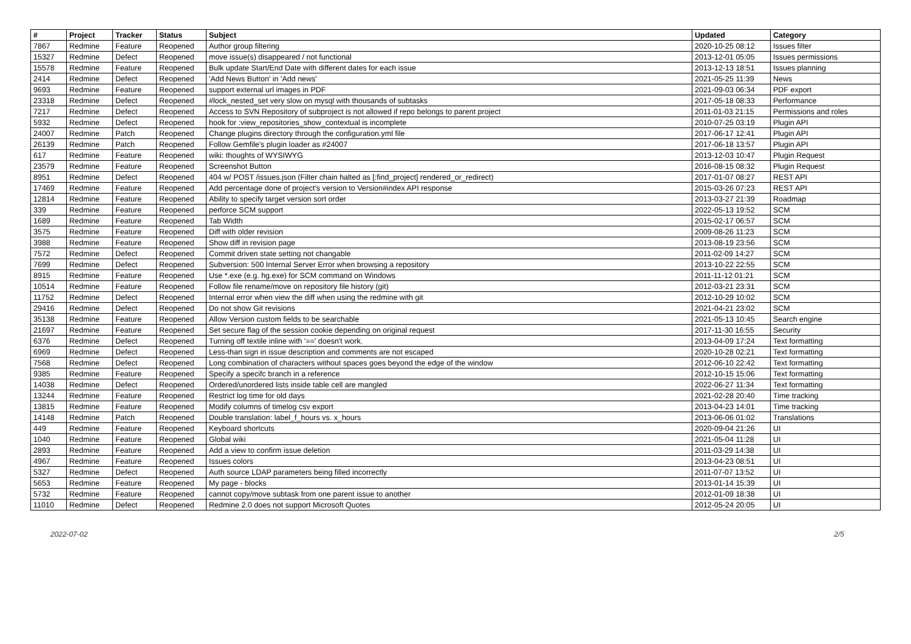| # | Project | Tracker | Status | Subject | Updated | Category |
| --- | --- | --- | --- | --- | --- | --- |
| 7867 | Redmine | Feature | Reopened | Author group filtering | 2020-10-25 08:12 | Issues filter |
| 15327 | Redmine | Defect | Reopened | move issue(s) disappeared / not functional | 2013-12-01 05:05 | Issues permissions |
| 15578 | Redmine | Feature | Reopened | Bulk update Start/End Date with different dates for each issue | 2013-12-13 18:51 | Issues planning |
| 2414 | Redmine | Defect | Reopened | 'Add News Button' in 'Add news' | 2021-05-25 11:39 | News |
| 9693 | Redmine | Feature | Reopened | support external url images in PDF | 2021-09-03 06:34 | PDF export |
| 23318 | Redmine | Defect | Reopened | #lock_nested_set very slow on mysql with thousands of subtasks | 2017-05-18 08:33 | Performance |
| 7217 | Redmine | Defect | Reopened | Access to SVN Repository of subproject is not allowed if repo belongs to parent project | 2011-01-03 21:15 | Permissions and roles |
| 5932 | Redmine | Defect | Reopened | hook for :view_repositories_show_contextual is incomplete | 2010-07-25 03:19 | Plugin API |
| 24007 | Redmine | Patch | Reopened | Change plugins directory through the configuration.yml file | 2017-06-17 12:41 | Plugin API |
| 26139 | Redmine | Patch | Reopened | Follow Gemfile's plugin loader as #24007 | 2017-06-18 13:57 | Plugin API |
| 617 | Redmine | Feature | Reopened | wiki: thoughts of WYSIWYG | 2013-12-03 10:47 | Plugin Request |
| 23579 | Redmine | Feature | Reopened | Screenshot Button | 2016-08-15 08:32 | Plugin Request |
| 8951 | Redmine | Defect | Reopened | 404 w/ POST /issues.json (Filter chain halted as [:find_project] rendered_or_redirect) | 2017-01-07 08:27 | REST API |
| 17469 | Redmine | Feature | Reopened | Add percentage done of project's version to Version#index API response | 2015-03-26 07:23 | REST API |
| 12814 | Redmine | Feature | Reopened | Ability to specify target version sort order | 2013-03-27 21:39 | Roadmap |
| 339 | Redmine | Feature | Reopened | perforce SCM support | 2022-05-13 19:52 | SCM |
| 1689 | Redmine | Feature | Reopened | Tab Width | 2015-02-17 06:57 | SCM |
| 3575 | Redmine | Feature | Reopened | Diff with older revision | 2009-08-26 11:23 | SCM |
| 3988 | Redmine | Feature | Reopened | Show diff in revision page | 2013-08-19 23:56 | SCM |
| 7572 | Redmine | Defect | Reopened | Commit driven state setting not changable | 2011-02-09 14:27 | SCM |
| 7699 | Redmine | Defect | Reopened | Subversion: 500 Internal Server Error when browsing a repository | 2013-10-22 22:55 | SCM |
| 8915 | Redmine | Feature | Reopened | Use *.exe (e.g. hg.exe) for SCM command on Windows | 2011-11-12 01:21 | SCM |
| 10514 | Redmine | Feature | Reopened | Follow file rename/move on repository file history (git) | 2012-03-21 23:31 | SCM |
| 11752 | Redmine | Defect | Reopened | Internal error when view the diff when using the redmine with git | 2012-10-29 10:02 | SCM |
| 29416 | Redmine | Defect | Reopened | Do not show Git revisions | 2021-04-21 23:02 | SCM |
| 35138 | Redmine | Feature | Reopened | Allow Version custom fields to be searchable | 2021-05-13 10:45 | Search engine |
| 21697 | Redmine | Feature | Reopened | Set secure flag of the session cookie depending on original request | 2017-11-30 16:55 | Security |
| 6376 | Redmine | Defect | Reopened | Turning off textile inline with '==' doesn't work. | 2013-04-09 17:24 | Text formatting |
| 6969 | Redmine | Defect | Reopened | Less-than sign in issue description and comments are not escaped | 2020-10-28 02:21 | Text formatting |
| 7568 | Redmine | Defect | Reopened | Long combination of characters without spaces goes beyond the edge of the window | 2012-06-10 22:42 | Text formatting |
| 9385 | Redmine | Feature | Reopened | Specify a specifc branch in a reference | 2012-10-15 15:06 | Text formatting |
| 14038 | Redmine | Defect | Reopened | Ordered/unordered lists inside table cell are mangled | 2022-06-27 11:34 | Text formatting |
| 13244 | Redmine | Feature | Reopened | Restrict log time for old days | 2021-02-28 20:40 | Time tracking |
| 13815 | Redmine | Feature | Reopened | Modify columns of timelog csv export | 2013-04-23 14:01 | Time tracking |
| 14148 | Redmine | Patch | Reopened | Double translation: label_f_hours vs. x_hours | 2013-06-06 01:02 | Translations |
| 449 | Redmine | Feature | Reopened | Keyboard shortcuts | 2020-09-04 21:26 | UI |
| 1040 | Redmine | Feature | Reopened | Global wiki | 2021-05-04 11:28 | UI |
| 2893 | Redmine | Feature | Reopened | Add a view to confirm issue deletion | 2011-03-29 14:38 | UI |
| 4967 | Redmine | Feature | Reopened | Issues colors | 2013-04-23 08:51 | UI |
| 5327 | Redmine | Defect | Reopened | Auth source LDAP parameters being filled incorrectly | 2011-07-07 13:52 | UI |
| 5653 | Redmine | Feature | Reopened | My page - blocks | 2013-01-14 15:39 | UI |
| 5732 | Redmine | Feature | Reopened | cannot copy/move subtask from one parent issue to another | 2012-01-09 18:38 | UI |
| 11010 | Redmine | Defect | Reopened | Redmine 2.0 does not support Microsoft Quotes | 2012-05-24 20:05 | UI |
2022-07-02 2/5